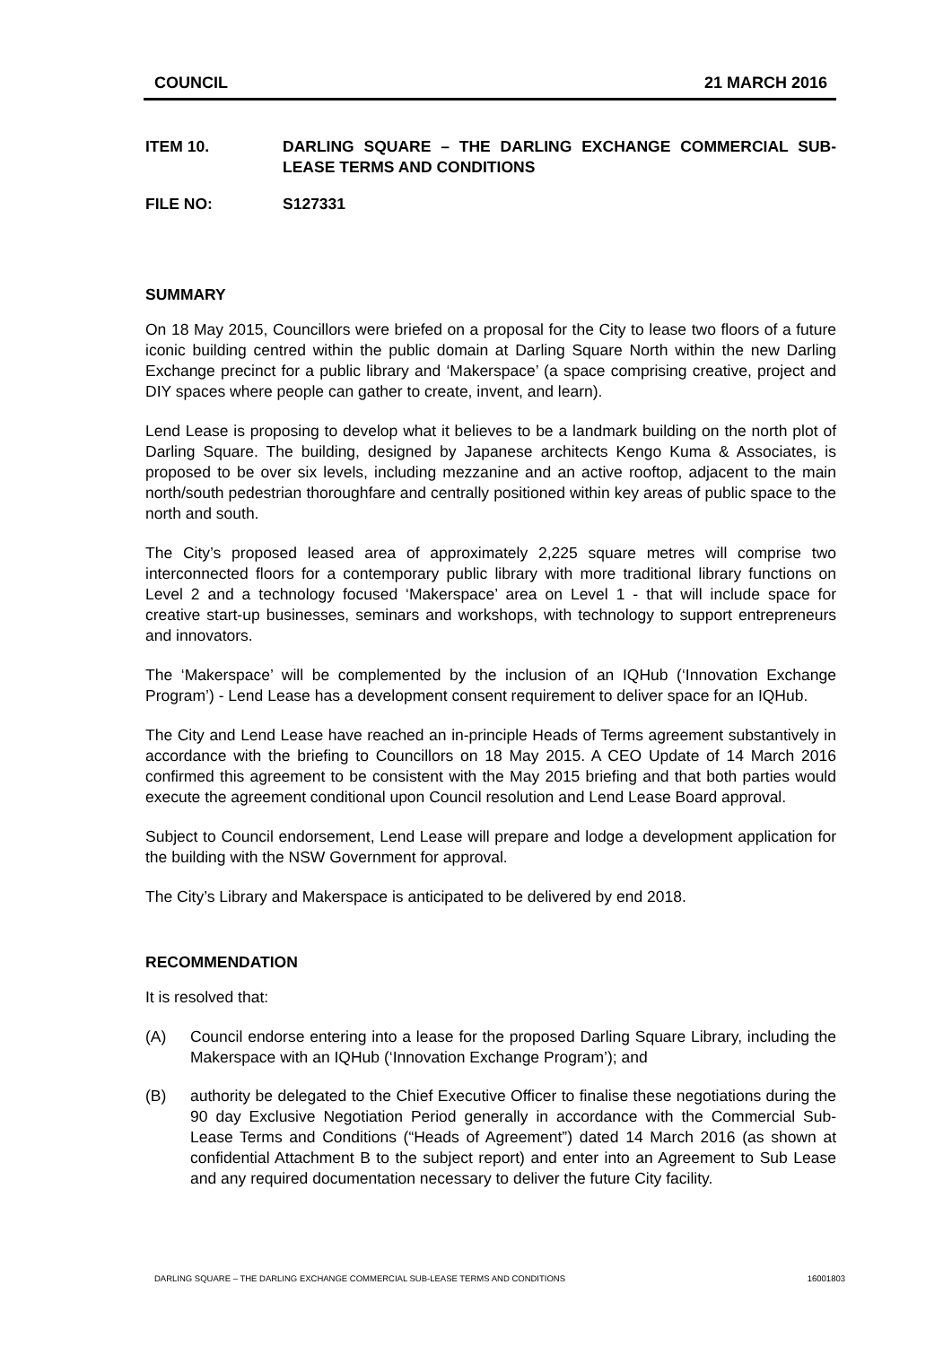COUNCIL 21 MARCH 2016
ITEM 10. DARLING SQUARE – THE DARLING EXCHANGE COMMERCIAL SUB-LEASE TERMS AND CONDITIONS
FILE NO: S127331
SUMMARY
On 18 May 2015, Councillors were briefed on a proposal for the City to lease two floors of a future iconic building centred within the public domain at Darling Square North within the new Darling Exchange precinct for a public library and ‘Makerspace’ (a space comprising creative, project and DIY spaces where people can gather to create, invent, and learn).
Lend Lease is proposing to develop what it believes to be a landmark building on the north plot of Darling Square. The building, designed by Japanese architects Kengo Kuma & Associates, is proposed to be over six levels, including mezzanine and an active rooftop, adjacent to the main north/south pedestrian thoroughfare and centrally positioned within key areas of public space to the north and south.
The City’s proposed leased area of approximately 2,225 square metres will comprise two interconnected floors for a contemporary public library with more traditional library functions on Level 2 and a technology focused ‘Makerspace’ area on Level 1 - that will include space for creative start-up businesses, seminars and workshops, with technology to support entrepreneurs and innovators.
The ‘Makerspace’ will be complemented by the inclusion of an IQHub (‘Innovation Exchange Program’) - Lend Lease has a development consent requirement to deliver space for an IQHub.
The City and Lend Lease have reached an in-principle Heads of Terms agreement substantively in accordance with the briefing to Councillors on 18 May 2015. A CEO Update of 14 March 2016 confirmed this agreement to be consistent with the May 2015 briefing and that both parties would execute the agreement conditional upon Council resolution and Lend Lease Board approval.
Subject to Council endorsement, Lend Lease will prepare and lodge a development application for the building with the NSW Government for approval.
The City’s Library and Makerspace is anticipated to be delivered by end 2018.
RECOMMENDATION
It is resolved that:
(A) Council endorse entering into a lease for the proposed Darling Square Library, including the Makerspace with an IQHub (‘Innovation Exchange Program’); and
(B) authority be delegated to the Chief Executive Officer to finalise these negotiations during the 90 day Exclusive Negotiation Period generally in accordance with the Commercial Sub-Lease Terms and Conditions (“Heads of Agreement”) dated 14 March 2016 (as shown at confidential Attachment B to the subject report) and enter into an Agreement to Sub Lease and any required documentation necessary to deliver the future City facility.
DARLING SQUARE – THE DARLING EXCHANGE COMMERCIAL SUB-LEASE TERMS AND CONDITIONS 16001803